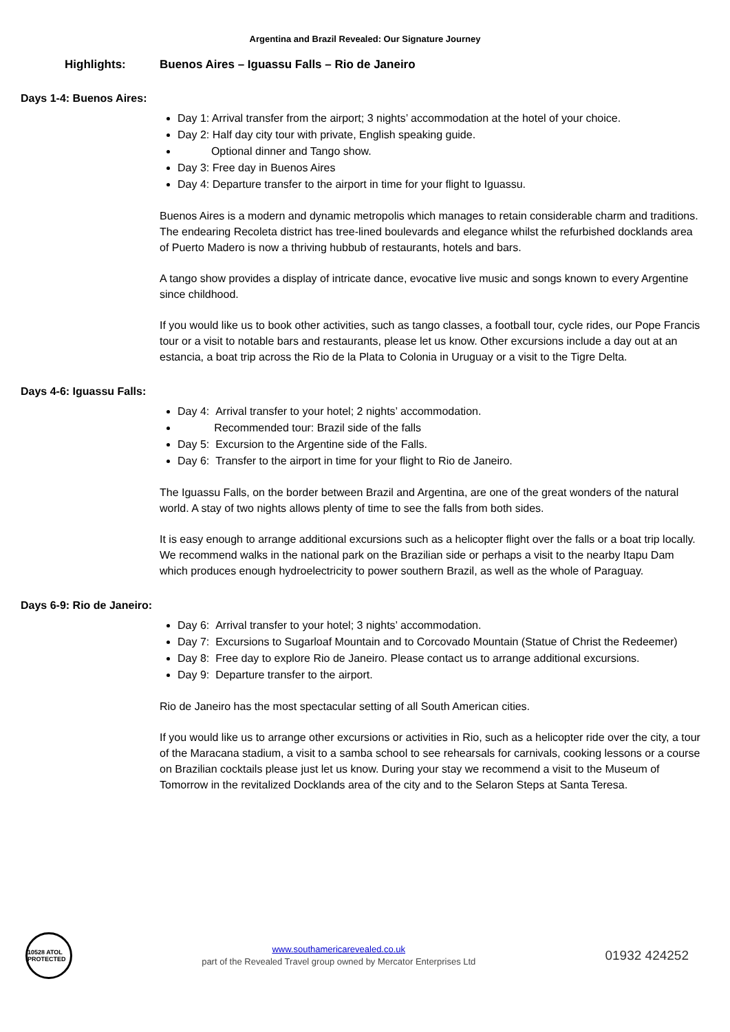Argentina and Brazil Revealed: Our Signature Journey
Highlights: Buenos Aires – Iguassu Falls – Rio de Janeiro
Days 1-4: Buenos Aires:
Day 1: Arrival transfer from the airport; 3 nights’ accommodation at the hotel of your choice.
Day 2: Half day city tour with private, English speaking guide.
Optional dinner and Tango show.
Day 3: Free day in Buenos Aires
Day 4: Departure transfer to the airport in time for your flight to Iguassu.
Buenos Aires is a modern and dynamic metropolis which manages to retain considerable charm and traditions. The endearing Recoleta district has tree-lined boulevards and elegance whilst the refurbished docklands area of Puerto Madero is now a thriving hubbub of restaurants, hotels and bars.
A tango show provides a display of intricate dance, evocative live music and songs known to every Argentine since childhood.
If you would like us to book other activities, such as tango classes, a football tour, cycle rides, our Pope Francis tour or a visit to notable bars and restaurants, please let us know. Other excursions include a day out at an estancia, a boat trip across the Rio de la Plata to Colonia in Uruguay or a visit to the Tigre Delta.
Days 4-6: Iguassu Falls:
Day 4: Arrival transfer to your hotel; 2 nights’ accommodation.
Recommended tour: Brazil side of the falls
Day 5: Excursion to the Argentine side of the Falls.
Day 6: Transfer to the airport in time for your flight to Rio de Janeiro.
The Iguassu Falls, on the border between Brazil and Argentina, are one of the great wonders of the natural world. A stay of two nights allows plenty of time to see the falls from both sides.
It is easy enough to arrange additional excursions such as a helicopter flight over the falls or a boat trip locally. We recommend walks in the national park on the Brazilian side or perhaps a visit to the nearby Itapu Dam which produces enough hydroelectricity to power southern Brazil, as well as the whole of Paraguay.
Days 6-9: Rio de Janeiro:
Day 6: Arrival transfer to your hotel; 3 nights’ accommodation.
Day 7: Excursions to Sugarloaf Mountain and to Corcovado Mountain (Statue of Christ the Redeemer)
Day 8: Free day to explore Rio de Janeiro. Please contact us to arrange additional excursions.
Day 9: Departure transfer to the airport.
Rio de Janeiro has the most spectacular setting of all South American cities.
If you would like us to arrange other excursions or activities in Rio, such as a helicopter ride over the city, a tour of the Maracana stadium, a visit to a samba school to see rehearsals for carnivals, cooking lessons or a course on Brazilian cocktails please just let us know. During your stay we recommend a visit to the Museum of Tomorrow in the revitalized Docklands area of the city and to the Selaron Steps at Santa Teresa.
10528 ATOL PROTECTED
www.southamericarevealed.co.uk
part of the Revealed Travel group owned by Mercator Enterprises Ltd
01932 424252